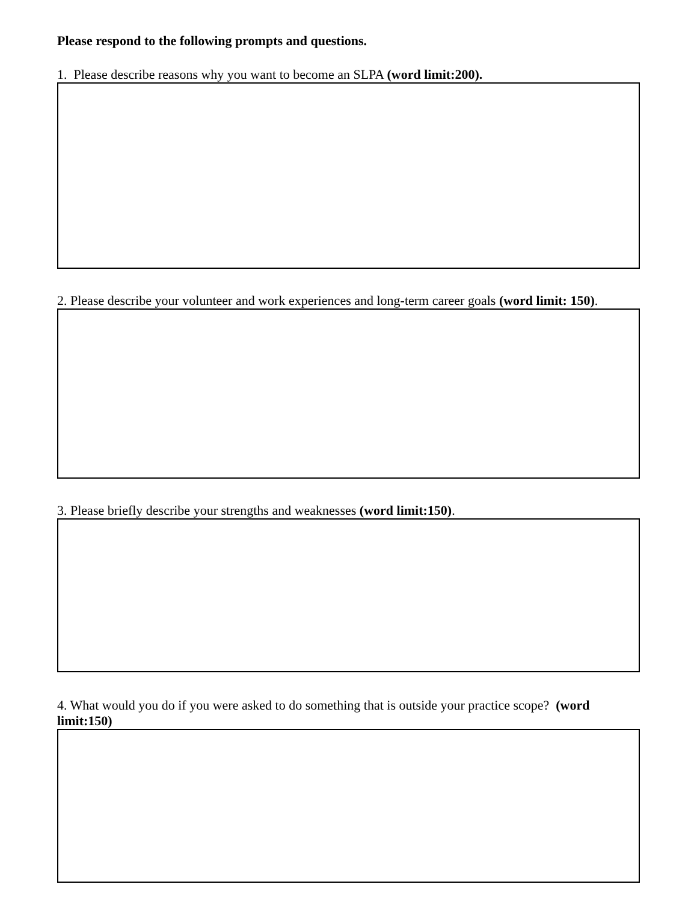Please respond to the following prompts and questions.
1. Please describe reasons why you want to become an SLPA (word limit:200).
2. Please describe your volunteer and work experiences and long-term career goals (word limit: 150).
3. Please briefly describe your strengths and weaknesses (word limit:150).
4. What would you do if you were asked to do something that is outside your practice scope? (word limit:150)